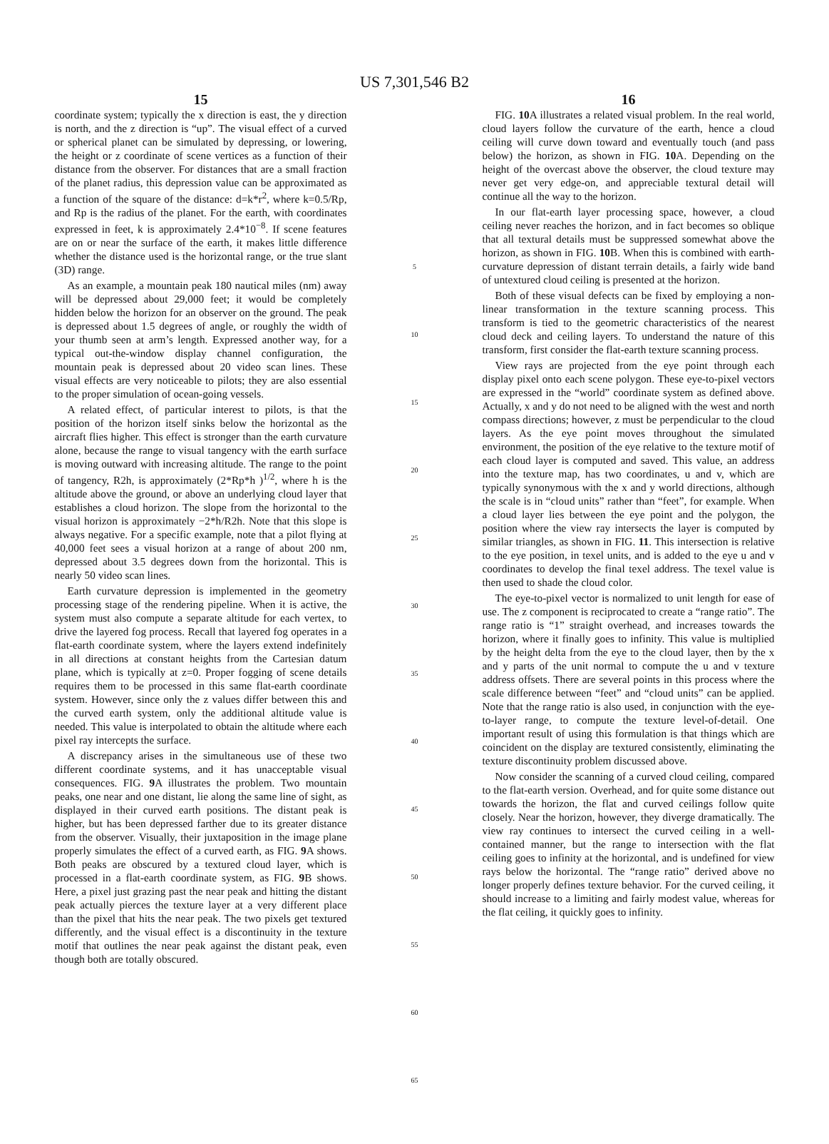US 7,301,546 B2
15
coordinate system; typically the x direction is east, the y direction is north, and the z direction is “up”. The visual effect of a curved or spherical planet can be simulated by depressing, or lowering, the height or z coordinate of scene vertices as a function of their distance from the observer. For distances that are a small fraction of the planet radius, this depression value can be approximated as a function of the square of the distance: d=k*r<sup>2</sup>, where k=0.5/Rp, and Rp is the radius of the planet. For the earth, with coordinates expressed in feet, k is approximately 2.4*10<sup>−8</sup>. If scene features are on or near the surface of the earth, it makes little difference whether the distance used is the horizontal range, or the true slant (3D) range.
As an example, a mountain peak 180 nautical miles (nm) away will be depressed about 29,000 feet; it would be completely hidden below the horizon for an observer on the ground. The peak is depressed about 1.5 degrees of angle, or roughly the width of your thumb seen at arm’s length. Expressed another way, for a typical out-the-window display channel configuration, the mountain peak is depressed about 20 video scan lines. These visual effects are very noticeable to pilots; they are also essential to the proper simulation of ocean-going vessels.
A related effect, of particular interest to pilots, is that the position of the horizon itself sinks below the horizontal as the aircraft flies higher. This effect is stronger than the earth curvature alone, because the range to visual tangency with the earth surface is moving outward with increasing altitude. The range to the point of tangency, R2h, is approximately (2*Rp*h )<sup>1/2</sup>, where h is the altitude above the ground, or above an underlying cloud layer that establishes a cloud horizon. The slope from the horizontal to the visual horizon is approximately −2*h/R2h. Note that this slope is always negative. For a specific example, note that a pilot flying at 40,000 feet sees a visual horizon at a range of about 200 nm, depressed about 3.5 degrees down from the horizontal. This is nearly 50 video scan lines.
Earth curvature depression is implemented in the geometry processing stage of the rendering pipeline. When it is active, the system must also compute a separate altitude for each vertex, to drive the layered fog process. Recall that layered fog operates in a flat-earth coordinate system, where the layers extend indefinitely in all directions at constant heights from the Cartesian datum plane, which is typically at z=0. Proper fogging of scene details requires them to be processed in this same flat-earth coordinate system. However, since only the z values differ between this and the curved earth system, only the additional altitude value is needed. This value is interpolated to obtain the altitude where each pixel ray intercepts the surface.
A discrepancy arises in the simultaneous use of these two different coordinate systems, and it has unacceptable visual consequences. FIG. 9 A illustrates the problem. Two mountain peaks, one near and one distant, lie along the same line of sight, as displayed in their curved earth positions. The distant peak is higher, but has been depressed farther due to its greater distance from the observer. Visually, their juxtaposition in the image plane properly simulates the effect of a curved earth, as FIG. 9 A shows. Both peaks are obscured by a textured cloud layer, which is processed in a flat-earth coordinate system, as FIG. 9 B shows. Here, a pixel just grazing past the near peak and hitting the distant peak actually pierces the texture layer at a very different place than the pixel that hits the near peak. The two pixels get textured differently, and the visual effect is a discontinuity in the texture motif that outlines the near peak against the distant peak, even though both are totally obscured.
5
10
15
20
25
30
35
40
45
50
55
60
65
16
FIG. 10 A illustrates a related visual problem. In the real world, cloud layers follow the curvature of the earth, hence a cloud ceiling will curve down toward and eventually touch (and pass below) the horizon, as shown in FIG. 10 A. Depending on the height of the overcast above the observer, the cloud texture may never get very edge-on, and appreciable textural detail will continue all the way to the horizon.
In our flat-earth layer processing space, however, a cloud ceiling never reaches the horizon, and in fact becomes so oblique that all textural details must be suppressed somewhat above the horizon, as shown in FIG. 10 B. When this is combined with earth-curvature depression of distant terrain details, a fairly wide band of untextured cloud ceiling is presented at the horizon.
Both of these visual defects can be fixed by employing a non-linear transformation in the texture scanning process. This transform is tied to the geometric characteristics of the nearest cloud deck and ceiling layers. To understand the nature of this transform, first consider the flat-earth texture scanning process.
View rays are projected from the eye point through each display pixel onto each scene polygon. These eye-to-pixel vectors are expressed in the “world” coordinate system as defined above. Actually, x and y do not need to be aligned with the west and north compass directions; however, z must be perpendicular to the cloud layers. As the eye point moves throughout the simulated environment, the position of the eye relative to the texture motif of each cloud layer is computed and saved. This value, an address into the texture map, has two coordinates, u and v, which are typically synonymous with the x and y world directions, although the scale is in “cloud units” rather than “feet”, for example. When a cloud layer lies between the eye point and the polygon, the position where the view ray intersects the layer is computed by similar triangles, as shown in FIG. 11. This intersection is relative to the eye position, in texel units, and is added to the eye u and v coordinates to develop the final texel address. The texel value is then used to shade the cloud color.
The eye-to-pixel vector is normalized to unit length for ease of use. The z component is reciprocated to create a “range ratio”. The range ratio is “1” straight overhead, and increases towards the horizon, where it finally goes to infinity. This value is multiplied by the height delta from the eye to the cloud layer, then by the x and y parts of the unit normal to compute the u and v texture address offsets. There are several points in this process where the scale difference between “feet” and “cloud units” can be applied. Note that the range ratio is also used, in conjunction with the eye-to-layer range, to compute the texture level-of-detail. One important result of using this formulation is that things which are coincident on the display are textured consistently, eliminating the texture discontinuity problem discussed above.
Now consider the scanning of a curved cloud ceiling, compared to the flat-earth version. Overhead, and for quite some distance out towards the horizon, the flat and curved ceilings follow quite closely. Near the horizon, however, they diverge dramatically. The view ray continues to intersect the curved ceiling in a well-contained manner, but the range to intersection with the flat ceiling goes to infinity at the horizontal, and is undefined for view rays below the horizontal. The “range ratio” derived above no longer properly defines texture behavior. For the curved ceiling, it should increase to a limiting and fairly modest value, whereas for the flat ceiling, it quickly goes to infinity.